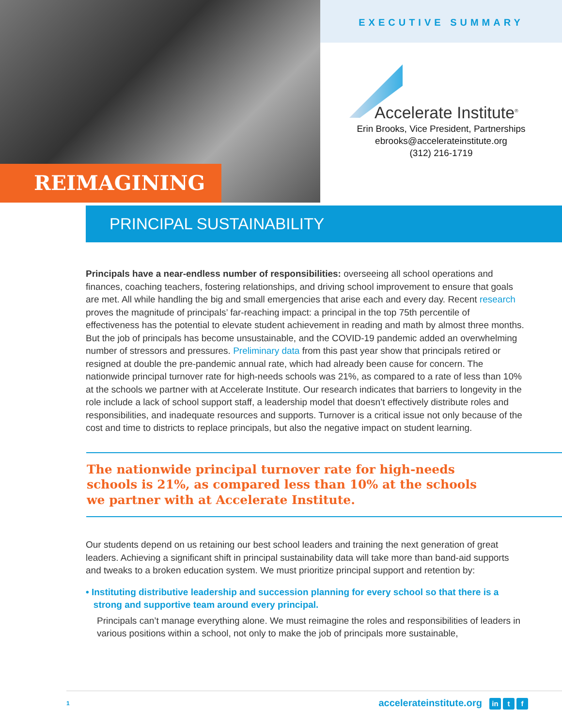REIMAGINING
EXECUTIVE SUMMARY
Accelerate Institute<sup>®</sup>
Erin Brooks, Vice President, Partnerships
ebrooks@accelerateinstitute.org
(312) 216-1719
PRINCIPAL SUSTAINABILITY
Principals have a near-endless number of responsibilities: overseeing all school operations and finances, coaching teachers, fostering relationships, and driving school improvement to ensure that goals are met. All while handling the big and small emergencies that arise each and every day. Recent research proves the magnitude of principals’ far-reaching impact: a principal in the top 75th percentile of effectiveness has the potential to elevate student achievement in reading and math by almost three months. But the job of principals has become unsustainable, and the COVID-19 pandemic added an overwhelming number of stressors and pressures. Preliminary data from this past year show that principals retired or resigned at double the pre-pandemic annual rate, which had already been cause for concern. The nationwide principal turnover rate for high-needs schools was 21%, as compared to a rate of less than 10% at the schools we partner with at Accelerate Institute. Our research indicates that barriers to longevity in the role include a lack of school support staff, a leadership model that doesn’t effectively distribute roles and responsibilities, and inadequate resources and supports. Turnover is a critical issue not only because of the cost and time to districts to replace principals, but also the negative impact on student learning.
The nationwide principal turnover rate for high-needs schools is 21%, as compared less than 10% at the schools we partner with at Accelerate Institute.
Our students depend on us retaining our best school leaders and training the next generation of great leaders. Achieving a significant shift in principal sustainability data will take more than band-aid supports and tweaks to a broken education system. We must prioritize principal support and retention by:
• Instituting distributive leadership and succession planning for every school so that there is a
strong and supportive team around every principal.
Principals can’t manage everything alone. We must reimagine the roles and responsibilities of leaders in various positions within a school, not only to make the job of principals more sustainable,
1 accelerateinstitute.org in t f